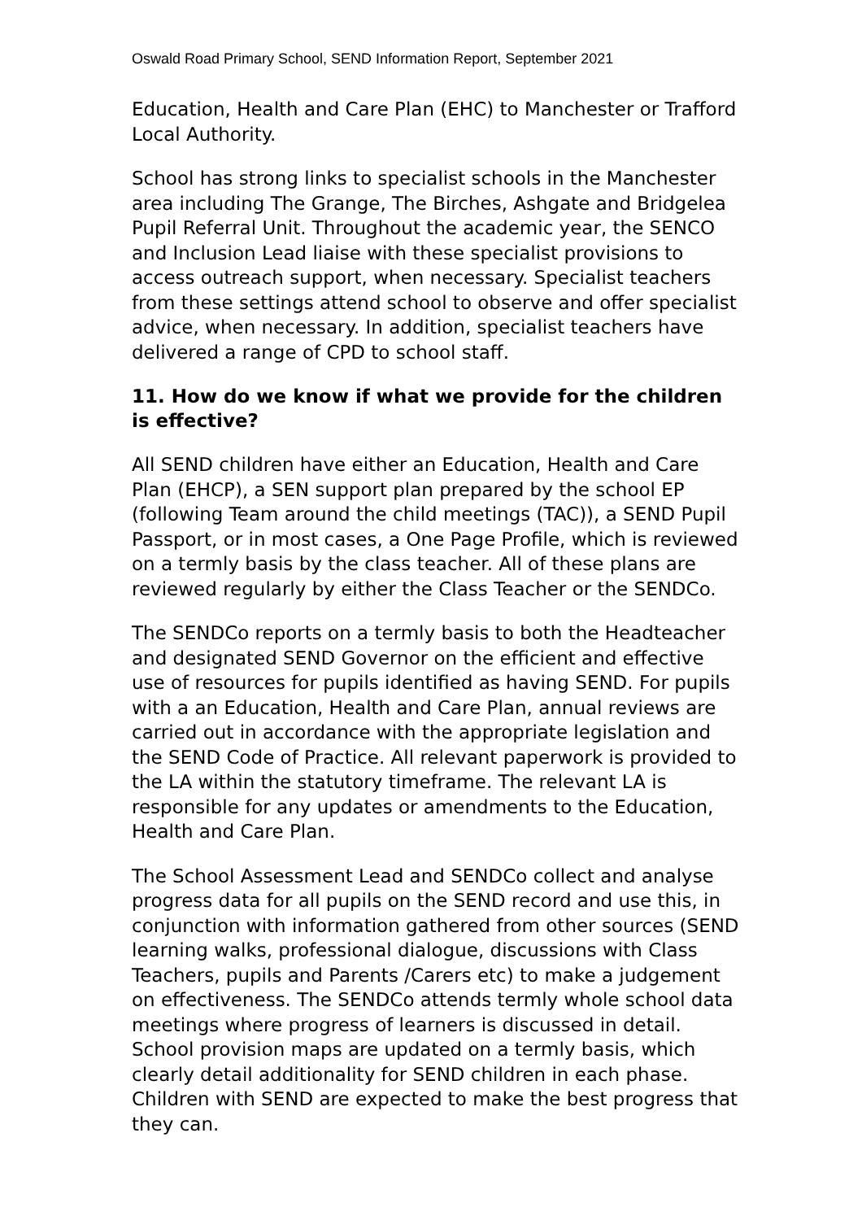Oswald Road Primary School, SEND Information Report, September 2021
Education, Health and Care Plan (EHC) to Manchester or Trafford Local Authority.
School has strong links to specialist schools in the Manchester area including The Grange, The Birches, Ashgate and Bridgelea Pupil Referral Unit. Throughout the academic year, the SENCO and Inclusion Lead liaise with these specialist provisions to access outreach support, when necessary. Specialist teachers from these settings attend school to observe and offer specialist advice, when necessary. In addition, specialist teachers have delivered a range of CPD to school staff.
11. How do we know if what we provide for the children is effective?
All SEND children have either an Education, Health and Care Plan (EHCP), a SEN support plan prepared by the school EP (following Team around the child meetings (TAC)), a SEND Pupil Passport, or in most cases, a One Page Profile, which is reviewed on a termly basis by the class teacher. All of these plans are reviewed regularly by either the Class Teacher or the SENDCo.
The SENDCo reports on a termly basis to both the Headteacher and designated SEND Governor on the efficient and effective use of resources for pupils identified as having SEND. For pupils with a an Education, Health and Care Plan, annual reviews are carried out in accordance with the appropriate legislation and the SEND Code of Practice. All relevant paperwork is provided to the LA within the statutory timeframe. The relevant LA is responsible for any updates or amendments to the Education, Health and Care Plan.
The School Assessment Lead and SENDCo collect and analyse progress data for all pupils on the SEND record and use this, in conjunction with information gathered from other sources (SEND learning walks, professional dialogue, discussions with Class Teachers, pupils and Parents /Carers etc) to make a judgement on effectiveness. The SENDCo attends termly whole school data meetings where progress of learners is discussed in detail. School provision maps are updated on a termly basis, which clearly detail additionality for SEND children in each phase. Children with SEND are expected to make the best progress that they can.